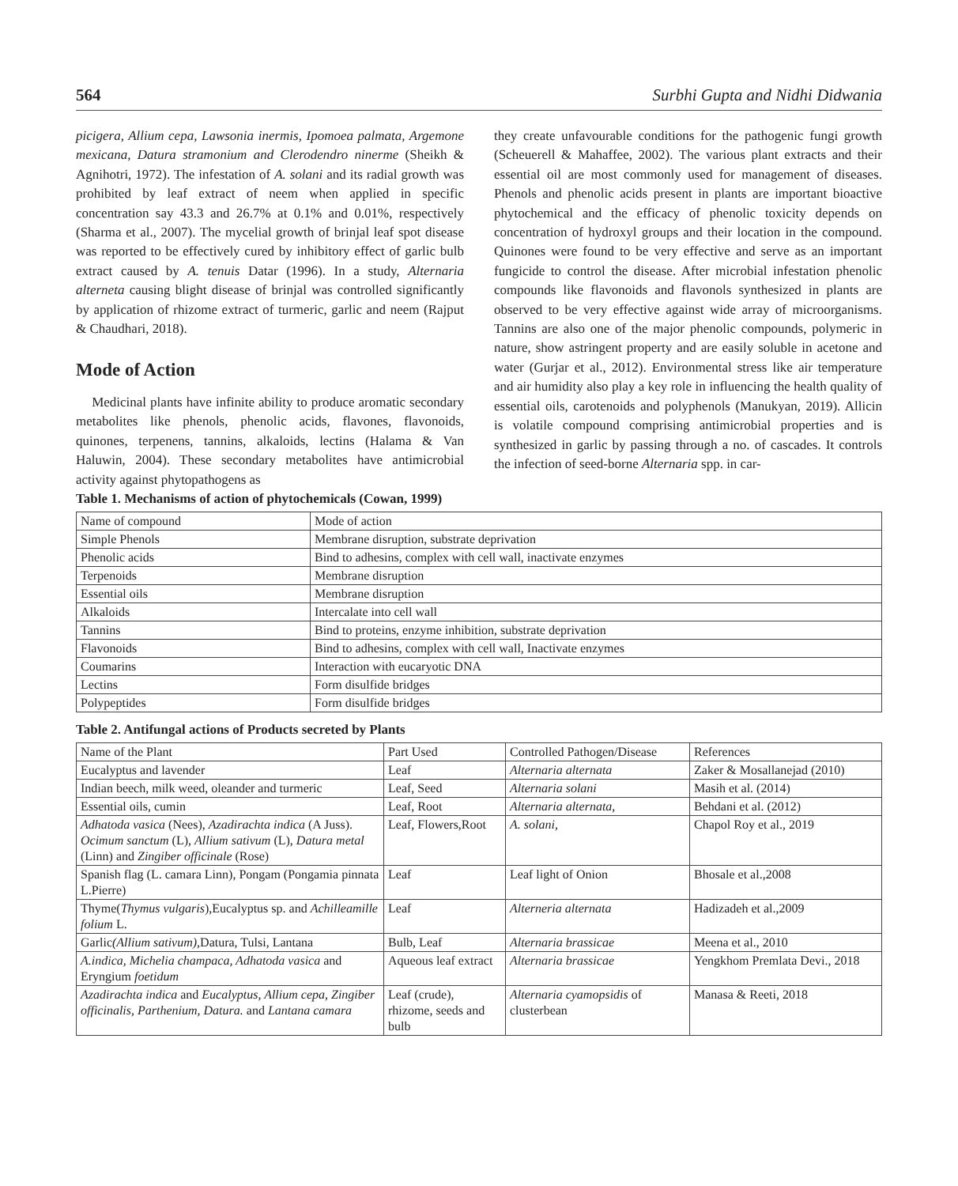564 Surbhi Gupta and Nidhi Didwania
picigera, Allium cepa, Lawsonia inermis, Ipomoea palmata, Argemone mexicana, Datura stramonium and Clerodendro ninerme (Sheikh & Agnihotri, 1972). The infestation of A. solani and its radial growth was prohibited by leaf extract of neem when applied in specific concentration say 43.3 and 26.7% at 0.1% and 0.01%, respectively (Sharma et al., 2007). The mycelial growth of brinjal leaf spot disease was reported to be effectively cured by inhibitory effect of garlic bulb extract caused by A. tenuis Datar (1996). In a study, Alternaria alterneta causing blight disease of brinjal was controlled significantly by application of rhizome extract of turmeric, garlic and neem (Rajput & Chaudhari, 2018).
Mode of Action
Medicinal plants have infinite ability to produce aromatic secondary metabolites like phenols, phenolic acids, flavones, flavonoids, quinones, terpenens, tannins, alkaloids, lectins (Halama & Van Haluwin, 2004). These secondary metabolites have antimicrobial activity against phytopathogens as
they create unfavourable conditions for the pathogenic fungi growth (Scheuerell & Mahaffee, 2002). The various plant extracts and their essential oil are most commonly used for management of diseases. Phenols and phenolic acids present in plants are important bioactive phytochemical and the efficacy of phenolic toxicity depends on concentration of hydroxyl groups and their location in the compound. Quinones were found to be very effective and serve as an important fungicide to control the disease. After microbial infestation phenolic compounds like flavonoids and flavonols synthesized in plants are observed to be very effective against wide array of microorganisms. Tannins are also one of the major phenolic compounds, polymeric in nature, show astringent property and are easily soluble in acetone and water (Gurjar et al., 2012). Environmental stress like air temperature and air humidity also play a key role in influencing the health quality of essential oils, carotenoids and polyphenols (Manukyan, 2019). Allicin is volatile compound comprising antimicrobial properties and is synthesized in garlic by passing through a no. of cascades. It controls the infection of seed-borne Alternaria spp. in car-
Table 1. Mechanisms of action of phytochemicals (Cowan, 1999)
| Name of compound | Mode of action |
| --- | --- |
| Simple Phenols | Membrane disruption, substrate deprivation |
| Phenolic acids | Bind to adhesins, complex with cell wall, inactivate enzymes |
| Terpenoids | Membrane disruption |
| Essential oils | Membrane disruption |
| Alkaloids | Intercalate into cell wall |
| Tannins | Bind to proteins, enzyme inhibition, substrate deprivation |
| Flavonoids | Bind to adhesins, complex with cell wall, Inactivate enzymes |
| Coumarins | Interaction with eucaryotic DNA |
| Lectins | Form disulfide bridges |
| Polypeptides | Form disulfide bridges |
Table 2. Antifungal actions of Products secreted by Plants
| Name of the Plant | Part Used | Controlled Pathogen/Disease | References |
| --- | --- | --- | --- |
| Eucalyptus and lavender | Leaf | Alternaria alternata | Zaker & Mosallanejad (2010) |
| Indian beech, milk weed, oleander and turmeric | Leaf, Seed | Alternaria solani | Masih et al. (2014) |
| Essential oils, cumin | Leaf, Root | Alternaria alternata, | Behdani et al. (2012) |
| Adhatoda vasica (Nees), Azadirachta indica (A Juss). Ocimum sanctum (L), Allium sativum (L), Datura metal (Linn) and Zingiber officinale (Rose) | Leaf, Flowers,Root | A. solani, | Chapol Roy et al., 2019 |
| Spanish flag (L. camara Linn), Pongam (Pongamia pinnata L.Pierre) | Leaf | Leaf light of Onion | Bhosale et al.,2008 |
| Thyme( Thymus vulgaris ),Eucalyptus sp. and Achilleamille folium L. | Leaf | Alterneria alternata | Hadizadeh et al.,2009 |
| Garlic (Allium sativum), Datura, Tulsi, Lantana | Bulb, Leaf | Alternaria brassicae | Meena et al., 2010 |
| A.indica, Michelia champaca, Adhatoda vasica and Eryngium foetidum | Aqueous leaf extract | Alternaria brassicae | Yengkhom Premlata Devi., 2018 |
| Azadirachta indica and Eucalyptus, Allium cepa, Zingiber officinalis, Parthenium, Datura. and Lantana camara | Leaf (crude), rhizome, seeds and bulb | Alternaria cyamopsidis of clusterbean | Manasa & Reeti, 2018 |